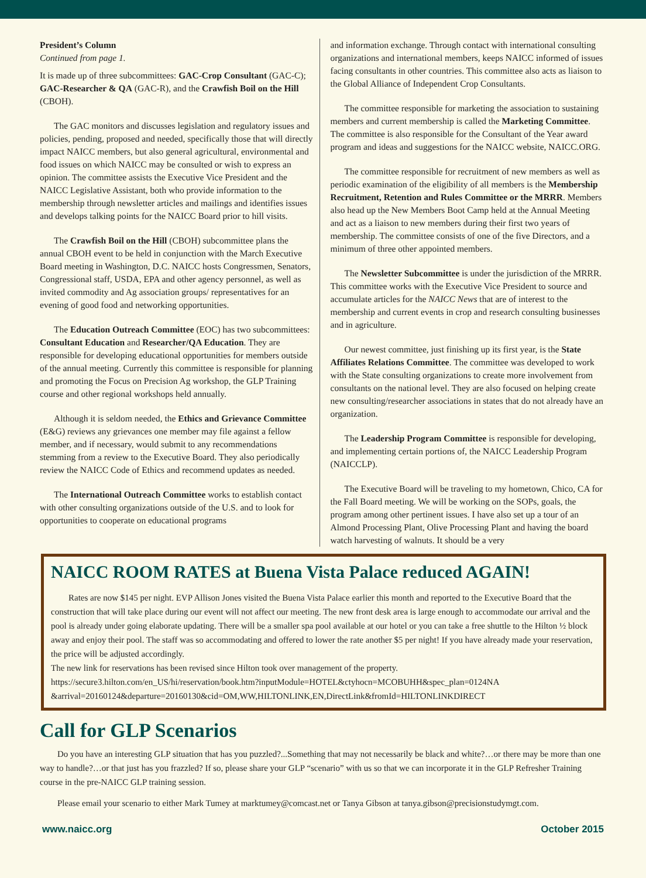President’s Column
Continued from page 1.
It is made up of three subcommittees: GAC-Crop Consultant (GAC-C); GAC-Researcher & QA (GAC-R), and the Crawfish Boil on the Hill (CBOH).
The GAC monitors and discusses legislation and regulatory issues and policies, pending, proposed and needed, specifically those that will directly impact NAICC members, but also general agricultural, environmental and food issues on which NAICC may be consulted or wish to express an opinion. The committee assists the Executive Vice President and the NAICC Legislative Assistant, both who provide information to the membership through newsletter articles and mailings and identifies issues and develops talking points for the NAICC Board prior to hill visits.
The Crawfish Boil on the Hill (CBOH) subcommittee plans the annual CBOH event to be held in conjunction with the March Executive Board meeting in Washington, D.C. NAICC hosts Congressmen, Senators, Congressional staff, USDA, EPA and other agency personnel, as well as invited commodity and Ag association groups/ representatives for an evening of good food and networking opportunities.
The Education Outreach Committee (EOC) has two subcommittees: Consultant Education and Researcher/QA Education. They are responsible for developing educational opportunities for members outside of the annual meeting. Currently this committee is responsible for planning and promoting the Focus on Precision Ag workshop, the GLP Training course and other regional workshops held annually.
Although it is seldom needed, the Ethics and Grievance Committee (E&G) reviews any grievances one member may file against a fellow member, and if necessary, would submit to any recommendations stemming from a review to the Executive Board. They also periodically review the NAICC Code of Ethics and recommend updates as needed.
The International Outreach Committee works to establish contact with other consulting organizations outside of the U.S. and to look for opportunities to cooperate on educational programs
and information exchange. Through contact with international consulting organizations and international members, keeps NAICC informed of issues facing consultants in other countries. This committee also acts as liaison to the Global Alliance of Independent Crop Consultants.
The committee responsible for marketing the association to sustaining members and current membership is called the Marketing Committee. The committee is also responsible for the Consultant of the Year award program and ideas and suggestions for the NAICC website, NAICC.ORG.
The committee responsible for recruitment of new members as well as periodic examination of the eligibility of all members is the Membership Recruitment, Retention and Rules Committee or the MRRR. Members also head up the New Members Boot Camp held at the Annual Meeting and act as a liaison to new members during their first two years of membership. The committee consists of one of the five Directors, and a minimum of three other appointed members.
The Newsletter Subcommittee is under the jurisdiction of the MRRR. This committee works with the Executive Vice President to source and accumulate articles for the NAICC News that are of interest to the membership and current events in crop and research consulting businesses and in agriculture.
Our newest committee, just finishing up its first year, is the State Affiliates Relations Committee. The committee was developed to work with the State consulting organizations to create more involvement from consultants on the national level. They are also focused on helping create new consulting/researcher associations in states that do not already have an organization.
The Leadership Program Committee is responsible for developing, and implementing certain portions of, the NAICC Leadership Program (NAICCLP).
The Executive Board will be traveling to my hometown, Chico, CA for the Fall Board meeting. We will be working on the SOPs, goals, the program among other pertinent issues. I have also set up a tour of an Almond Processing Plant, Olive Processing Plant and having the board watch harvesting of walnuts. It should be a very
NAICC ROOM RATES at Buena Vista Palace reduced AGAIN!
Rates are now $145 per night. EVP Allison Jones visited the Buena Vista Palace earlier this month and reported to the Executive Board that the construction that will take place during our event will not affect our meeting. The new front desk area is large enough to accommodate our arrival and the pool is already under going elaborate updating. There will be a smaller spa pool available at our hotel or you can take a free shuttle to the Hilton ½ block away and enjoy their pool. The staff was so accommodating and offered to lower the rate another $5 per night! If you have already made your reservation, the price will be adjusted accordingly.
The new link for reservations has been revised since Hilton took over management of the property.
https://secure3.hilton.com/en_US/hi/reservation/book.htm?inputModule=HOTEL&ctyhocn=MCOBUHH&spec_plan=0124NA &arrival=20160124&departure=20160130&cid=OM,WW,HILTONLINK,EN,DirectLink&fromId=HILTONLINKDIRECT
Call for GLP Scenarios
Do you have an interesting GLP situation that has you puzzled?...Something that may not necessarily be black and white?…or there may be more than one way to handle?…or that just has you frazzled? If so, please share your GLP “scenario” with us so that we can incorporate it in the GLP Refresher Training course in the pre-NAICC GLP training session.
Please email your scenario to either Mark Tumey at marktumey@comcast.net or Tanya Gibson at tanya.gibson@precisionstudymgt.com.
www.naicc.org October 2015